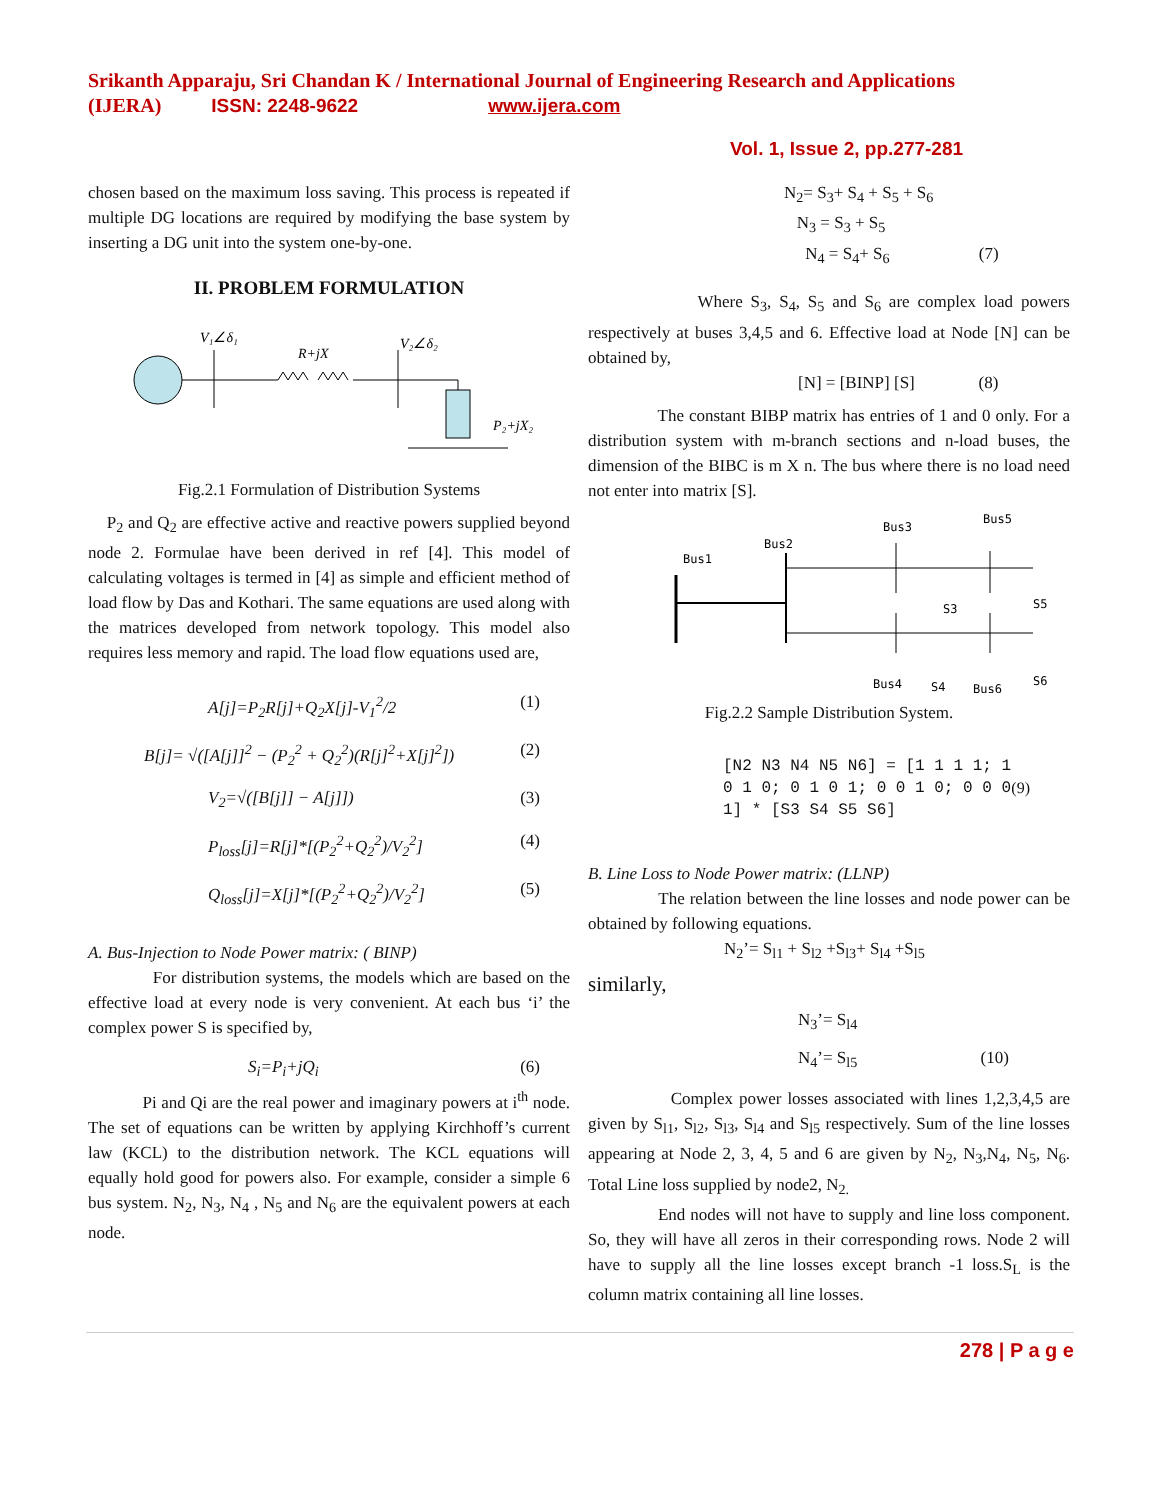Srikanth Apparaju, Sri Chandan K / International Journal of Engineering Research and Applications
(IJERA) ISSN: 2248-9622 www.ijera.com
Vol. 1, Issue 2, pp.277-281
chosen based on the maximum loss saving. This process is repeated if multiple DG locations are required by modifying the base system by inserting a DG unit into the system one-by-one.
II. PROBLEM FORMULATION
V₁∠δ₁
R+jX
V₂∠δ₂
P₂+jX₂
Fig.2.1 Formulation of Distribution Systems
P<sub>2</sub> and Q<sub>2</sub> are effective active and reactive powers supplied beyond node 2. Formulae have been derived in ref [4]. This model of calculating voltages is termed in [4] as simple and efficient method of load flow by Das and Kothari. The same equations are used along with the matrices developed from network topology. This model also requires less memory and rapid. The load flow equations used are,
A[j]=P<sub>2</sub>R[j]+Q<sub>2</sub>X[j]-V<sub>1</sub><sup>2</sup>/2 (1)
B[j]= √([A[j]]<sup>2</sup> − (P<sub>2</sub><sup>2</sup> + Q<sub>2</sub><sup>2</sup>)(R[j]<sup>2</sup>+X[j]<sup>2</sup>]) (2)
V<sub>2</sub>=√([B[j]] − A[j]]) (3)
P<sub>loss</sub>[j]=R[j]*[(P<sub>2</sub><sup>2</sup>+Q<sub>2</sub><sup>2</sup>)/V<sub>2</sub><sup>2</sup>] (4)
Q<sub>loss</sub>[j]=X[j]*[(P<sub>2</sub><sup>2</sup>+Q<sub>2</sub><sup>2</sup>)/V<sub>2</sub><sup>2</sup>] (5)
A. Bus-Injection to Node Power matrix: ( BINP)
For distribution systems, the models which are based on the effective load at every node is very convenient. At each bus ‘i’ the complex power S is specified by,
S<sub>i</sub>=P<sub>i</sub>+jQ<sub>i</sub> (6)
Pi and Qi are the real power and imaginary powers at i<sup>th</sup> node. The set of equations can be written by applying Kirchhoff’s current law (KCL) to the distribution network. The KCL equations will equally hold good for powers also. For example, consider a simple 6 bus system. N<sub>2</sub>, N<sub>3</sub>, N<sub>4</sub> , N<sub>5</sub> and N<sub>6</sub> are the equivalent powers at each node.
N<sub>2</sub>= S<sub>3</sub>+ S<sub>4</sub> + S<sub>5</sub> + S<sub>6</sub>
N<sub>3</sub> = S<sub>3</sub> + S<sub>5</sub>
N<sub>4</sub> = S<sub>4</sub>+ S<sub>6</sub> (7)
Where S<sub>3</sub>, S<sub>4</sub>, S<sub>5</sub> and S<sub>6</sub> are complex load powers respectively at buses 3,4,5 and 6. Effective load at Node [N] can be obtained by,
[N] = [BINP] [S] (8)
The constant BIBP matrix has entries of 1 and 0 only. For a distribution system with m-branch sections and n-load buses, the dimension of the BIBC is m X n. The bus where there is no load need not enter into matrix [S].
Bus1
Bus2
Bus3
Bus5
Bus4
Bus6
S3
S5
S4
S6
Fig.2.2 Sample Distribution System.
[N2 N3 N4 N5 N6] = [1 1 1 1; 1 0 1 0; 0 1 0 1; 0 0 1 0; 0 0 0 1] * [S3 S4 S5 S6] (9)
B. Line Loss to Node Power matrix: (LLNP)
The relation between the line losses and node power can be obtained by following equations.
N<sub>2</sub>’= S<sub>l1</sub> + S<sub>l2</sub> +S<sub>l3</sub>+ S<sub>l4</sub> +S<sub>l5</sub>
similarly,
N<sub>3</sub>’= S<sub>l4</sub>
N<sub>4</sub>’= S<sub>l5</sub> (10)
Complex power losses associated with lines 1,2,3,4,5 are given by S<sub>l1</sub>, S<sub>l2</sub>, S<sub>l3</sub>, S<sub>l4</sub> and S<sub>l5</sub> respectively. Sum of the line losses appearing at Node 2, 3, 4, 5 and 6 are given by N<sub>2</sub>, N<sub>3</sub>,N<sub>4</sub>, N<sub>5</sub>, N<sub>6</sub>. Total Line loss supplied by node2, N<sub>2.</sub>
End nodes will not have to supply and line loss component. So, they will have all zeros in their corresponding rows. Node 2 will have to supply all the line losses except branch -1 loss.S<sub>L</sub> is the column matrix containing all line losses.
278 | P a g e